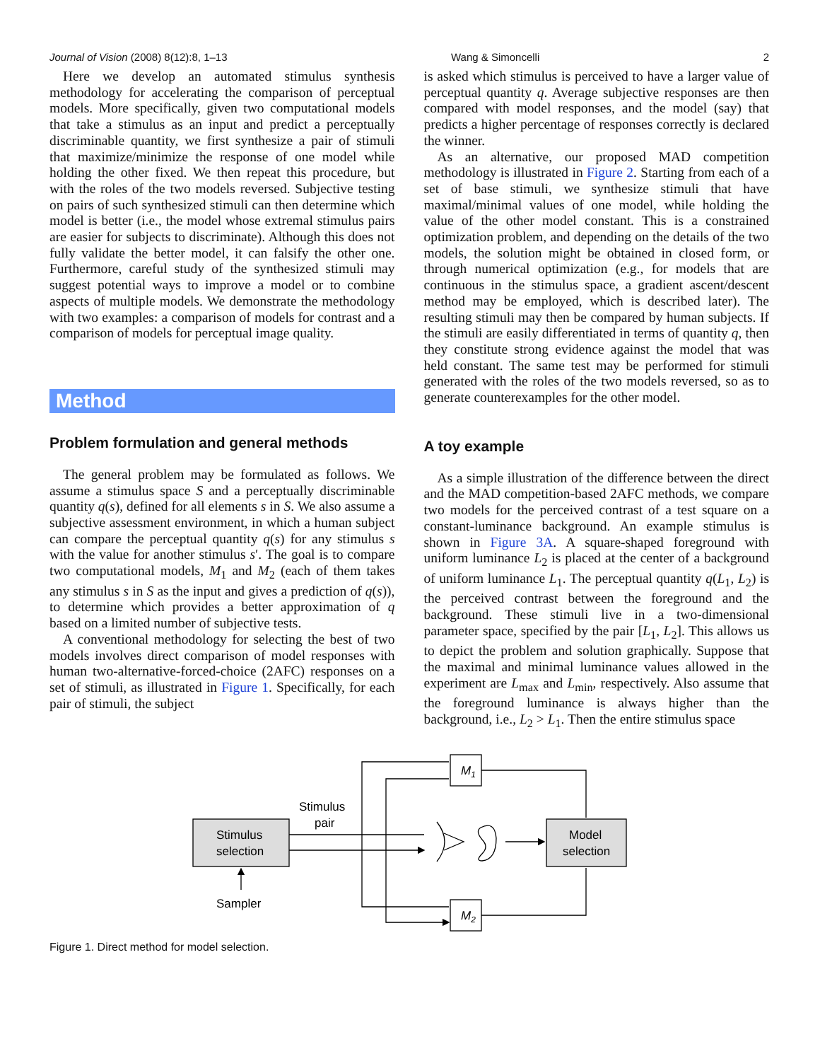Journal of Vision (2008) 8(12):8, 1–13 Wang & Simoncelli 2
Here we develop an automated stimulus synthesis methodology for accelerating the comparison of perceptual models. More specifically, given two computational models that take a stimulus as an input and predict a perceptually discriminable quantity, we first synthesize a pair of stimuli that maximize/minimize the response of one model while holding the other fixed. We then repeat this procedure, but with the roles of the two models reversed. Subjective testing on pairs of such synthesized stimuli can then determine which model is better (i.e., the model whose extremal stimulus pairs are easier for subjects to discriminate). Although this does not fully validate the better model, it can falsify the other one. Furthermore, careful study of the synthesized stimuli may suggest potential ways to improve a model or to combine aspects of multiple models. We demonstrate the methodology with two examples: a comparison of models for contrast and a comparison of models for perceptual image quality.
Method
Problem formulation and general methods
The general problem may be formulated as follows. We assume a stimulus space S and a perceptually discriminable quantity q(s), defined for all elements s in S. We also assume a subjective assessment environment, in which a human subject can compare the perceptual quantity q(s) for any stimulus s with the value for another stimulus s′. The goal is to compare two computational models, M<sub>1</sub> and M<sub>2</sub> (each of them takes any stimulus s in S as the input and gives a prediction of q(s)), to determine which provides a better approximation of q based on a limited number of subjective tests.
A conventional methodology for selecting the best of two models involves direct comparison of model responses with human two-alternative-forced-choice (2AFC) responses on a set of stimuli, as illustrated in Figure 1. Specifically, for each pair of stimuli, the subject
is asked which stimulus is perceived to have a larger value of perceptual quantity q. Average subjective responses are then compared with model responses, and the model (say) that predicts a higher percentage of responses correctly is declared the winner.
As an alternative, our proposed MAD competition methodology is illustrated in Figure 2. Starting from each of a set of base stimuli, we synthesize stimuli that have maximal/minimal values of one model, while holding the value of the other model constant. This is a constrained optimization problem, and depending on the details of the two models, the solution might be obtained in closed form, or through numerical optimization (e.g., for models that are continuous in the stimulus space, a gradient ascent/descent method may be employed, which is described later). The resulting stimuli may then be compared by human subjects. If the stimuli are easily differentiated in terms of quantity q, then they constitute strong evidence against the model that was held constant. The same test may be performed for stimuli generated with the roles of the two models reversed, so as to generate counterexamples for the other model.
A toy example
As a simple illustration of the difference between the direct and the MAD competition-based 2AFC methods, we compare two models for the perceived contrast of a test square on a constant-luminance background. An example stimulus is shown in Figure 3A. A square-shaped foreground with uniform luminance L<sub>2</sub> is placed at the center of a background of uniform luminance L<sub>1</sub>. The perceptual quantity q(L<sub>1</sub>, L<sub>2</sub>) is the perceived contrast between the foreground and the background. These stimuli live in a two-dimensional parameter space, specified by the pair [L<sub>1</sub>, L<sub>2</sub>]. This allows us to depict the problem and solution graphically. Suppose that the maximal and minimal luminance values allowed in the experiment are L<sub>max</sub> and L<sub>min</sub>, respectively. Also assume that the foreground luminance is always higher than the background, i.e., L<sub>2</sub> > L<sub>1</sub>. Then the entire stimulus space
Stimulus
selection
Model
selection
Stimulus
pair
Sampler
M1
M2
Figure 1. Direct method for model selection.